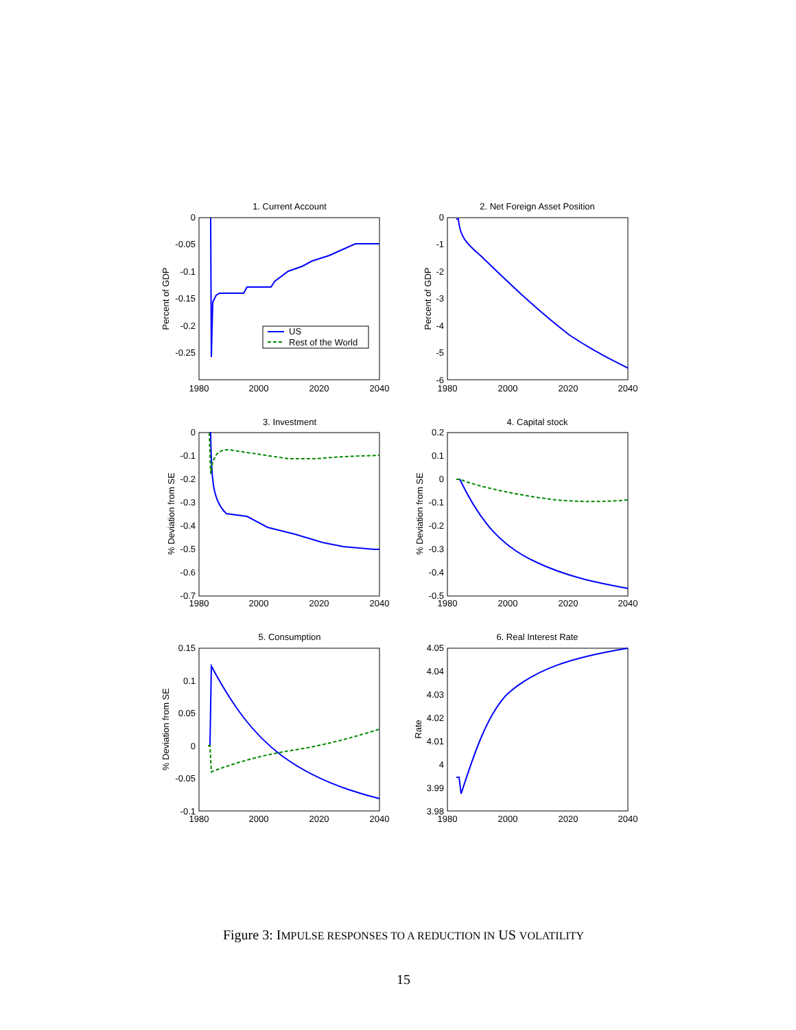1. Current Account
0
-0.05
-0.1
-0.15
-0.2
-0.25
1980
2000
2020
2040
Percent of GDP
US
Rest of the World
2. Net Foreign Asset Position
0
-1
-2
-3
-4
-5
-6
1980
2000
2020
2040
Percent of GDP
3. Investment
0
-0.1
-0.2
-0.3
-0.4
-0.5
-0.6
-0.7
1980
2000
2020
2040
% Deviation from SE
4. Capital stock
0.2
0.1
0
-0.1
-0.2
-0.3
-0.4
-0.5
1980
2000
2020
2040
% Deviation from SE
5. Consumption
0.15
0.1
0.05
0
-0.05
-0.1
1980
2000
2020
2040
% Deviation from SE
6. Real Interest Rate
4.05
4.04
4.03
4.02
4.01
4
3.99
3.98
1980
2000
2020
2040
Rate
Figure 3: IMPULSE RESPONSES TO A REDUCTION IN US VOLATILITY
15